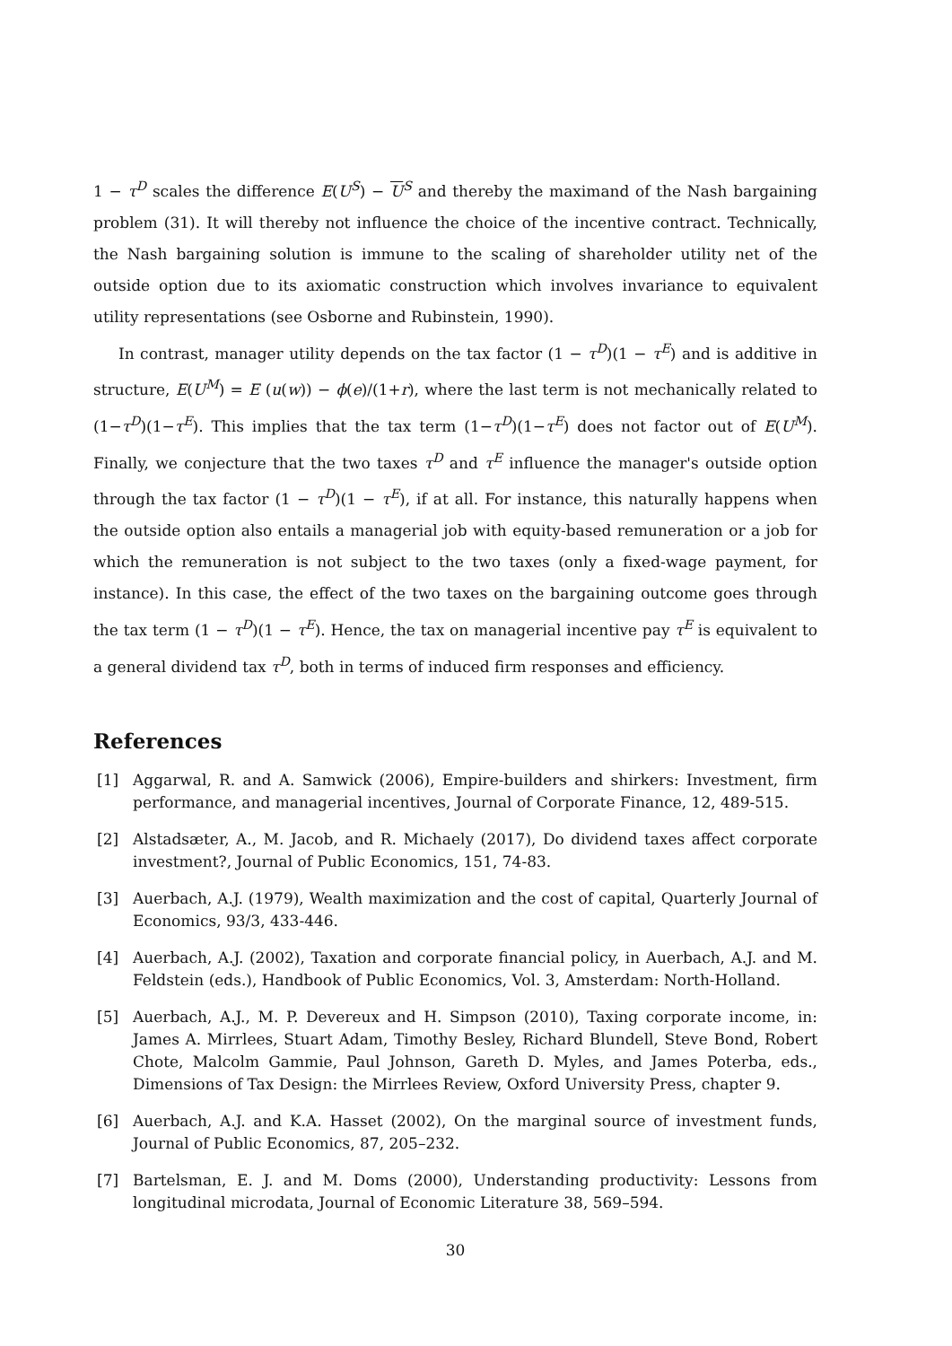1 − τ<sup>D</sup> scales the difference E(U<sup>S</sup>) − U<sup>S</sup> and thereby the maximand of the Nash bargaining problem (31). It will thereby not influence the choice of the incentive contract. Technically, the Nash bargaining solution is immune to the scaling of shareholder utility net of the outside option due to its axiomatic construction which involves invariance to equivalent utility representations (see Osborne and Rubinstein, 1990).
In contrast, manager utility depends on the tax factor (1 − τ<sup>D</sup>)(1 − τ<sup>E</sup>) and is additive in structure, E(U<sup>M</sup>) = E (u(w)) − ϕ(e)/(1+r), where the last term is not mechanically related to (1−τ<sup>D</sup>)(1−τ<sup>E</sup>). This implies that the tax term (1−τ<sup>D</sup>)(1−τ<sup>E</sup>) does not factor out of E(U<sup>M</sup>). Finally, we conjecture that the two taxes τ<sup>D</sup> and τ<sup>E</sup> influence the manager's outside option through the tax factor (1 − τ<sup>D</sup>)(1 − τ<sup>E</sup>), if at all. For instance, this naturally happens when the outside option also entails a managerial job with equity-based remuneration or a job for which the remuneration is not subject to the two taxes (only a fixed-wage payment, for instance). In this case, the effect of the two taxes on the bargaining outcome goes through the tax term (1 − τ<sup>D</sup>)(1 − τ<sup>E</sup>). Hence, the tax on managerial incentive pay τ<sup>E</sup> is equivalent to a general dividend tax τ<sup>D</sup>, both in terms of induced firm responses and efficiency.
References
[1] Aggarwal, R. and A. Samwick (2006), Empire-builders and shirkers: Investment, firm performance, and managerial incentives, Journal of Corporate Finance, 12, 489-515.
[2] Alstadsæter, A., M. Jacob, and R. Michaely (2017), Do dividend taxes affect corporate investment?, Journal of Public Economics, 151, 74-83.
[3] Auerbach, A.J. (1979), Wealth maximization and the cost of capital, Quarterly Journal of Economics, 93/3, 433-446.
[4] Auerbach, A.J. (2002), Taxation and corporate financial policy, in Auerbach, A.J. and M. Feldstein (eds.), Handbook of Public Economics, Vol. 3, Amsterdam: North-Holland.
[5] Auerbach, A.J., M. P. Devereux and H. Simpson (2010), Taxing corporate income, in: James A. Mirrlees, Stuart Adam, Timothy Besley, Richard Blundell, Steve Bond, Robert Chote, Malcolm Gammie, Paul Johnson, Gareth D. Myles, and James Poterba, eds., Dimensions of Tax Design: the Mirrlees Review, Oxford University Press, chapter 9.
[6] Auerbach, A.J. and K.A. Hasset (2002), On the marginal source of investment funds, Journal of Public Economics, 87, 205–232.
[7] Bartelsman, E. J. and M. Doms (2000), Understanding productivity: Lessons from longitudinal microdata, Journal of Economic Literature 38, 569–594.
30